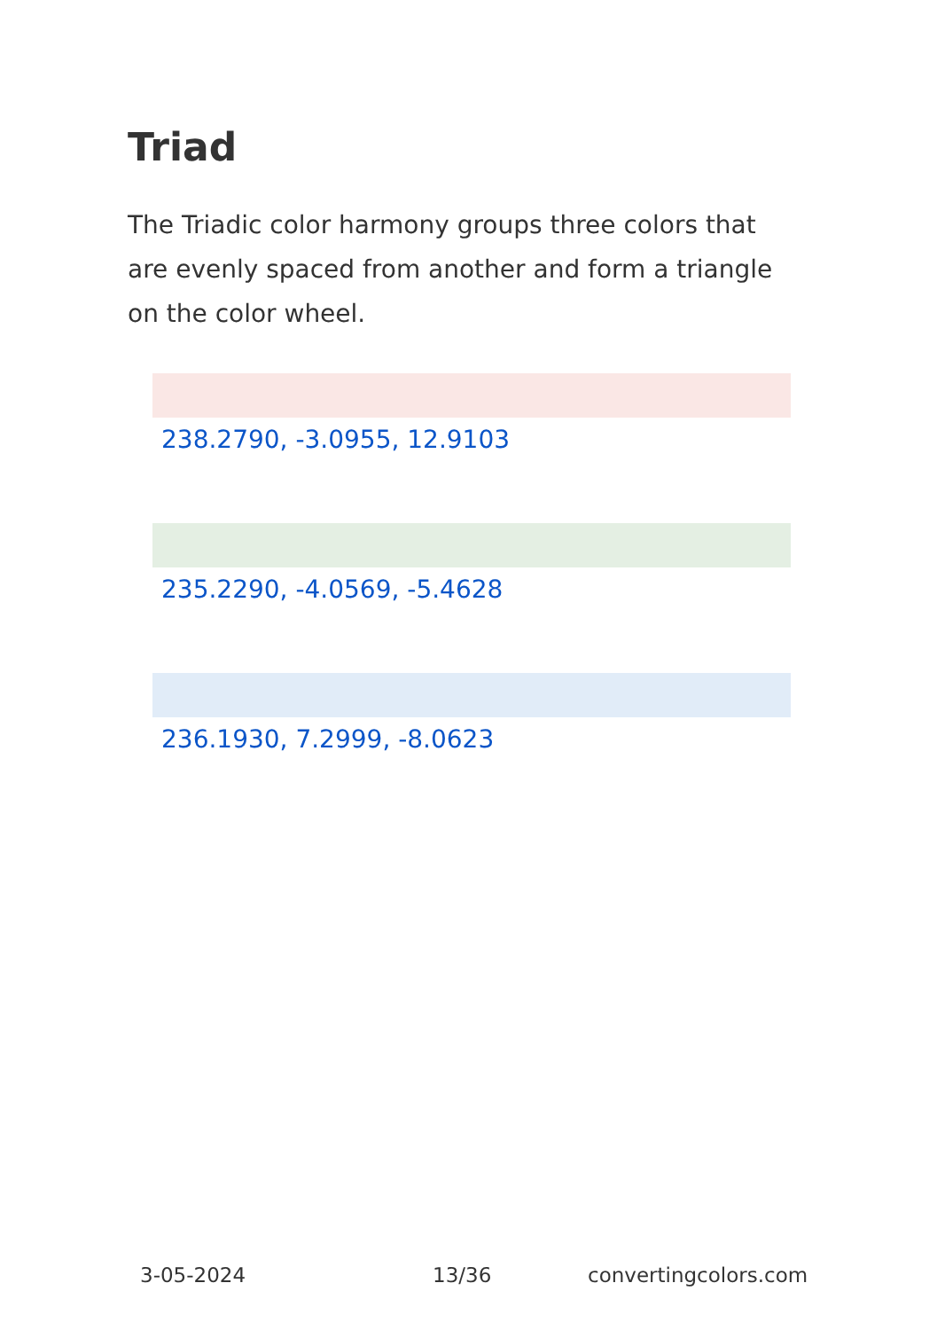Triad
The Triadic color harmony groups three colors that are evenly spaced from another and form a triangle on the color wheel.
238.2790, -3.0955, 12.9103
235.2290, -4.0569, -5.4628
236.1930, 7.2999, -8.0623
3-05-2024 13/36 convertingcolors.com